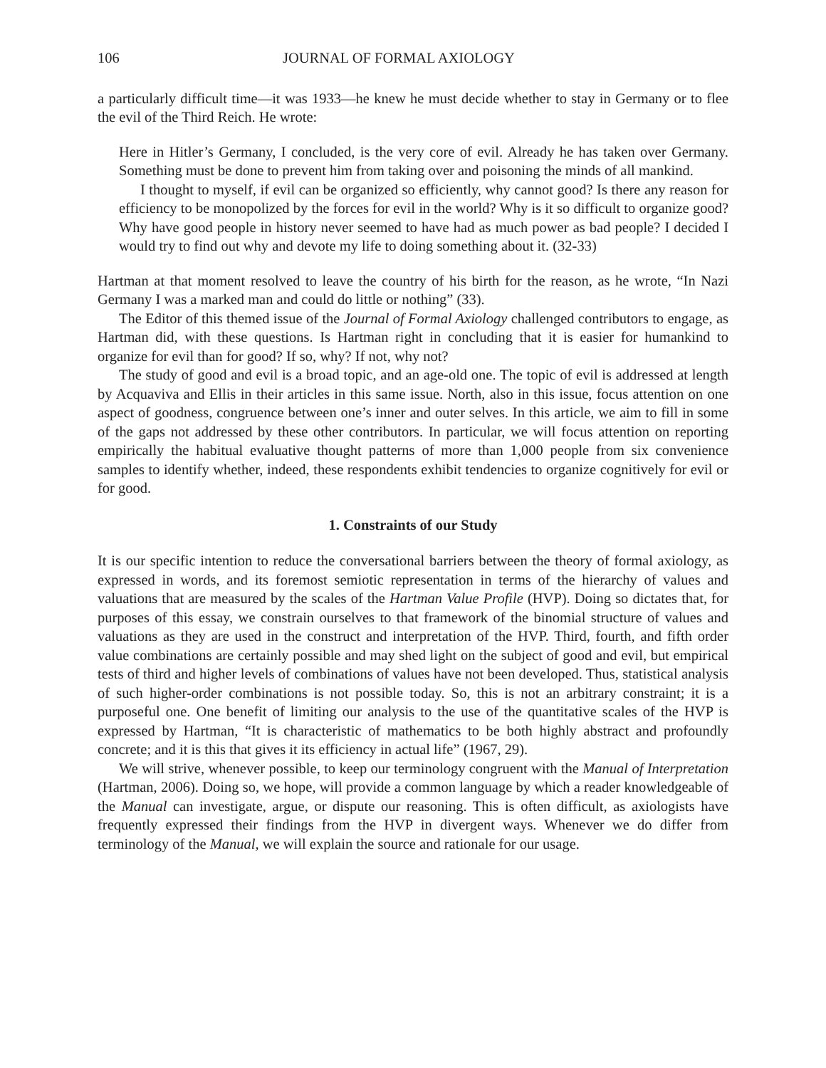106 JOURNAL OF FORMAL AXIOLOGY
a particularly difficult time—it was 1933—he knew he must decide whether to stay in Germany or to flee the evil of the Third Reich. He wrote:
Here in Hitler’s Germany, I concluded, is the very core of evil. Already he has taken over Germany. Something must be done to prevent him from taking over and poisoning the minds of all mankind.
I thought to myself, if evil can be organized so efficiently, why cannot good? Is there any reason for efficiency to be monopolized by the forces for evil in the world? Why is it so difficult to organize good? Why have good people in history never seemed to have had as much power as bad people? I decided I would try to find out why and devote my life to doing something about it. (32-33)
Hartman at that moment resolved to leave the country of his birth for the reason, as he wrote, “In Nazi Germany I was a marked man and could do little or nothing” (33).
The Editor of this themed issue of the Journal of Formal Axiology challenged contributors to engage, as Hartman did, with these questions. Is Hartman right in concluding that it is easier for humankind to organize for evil than for good? If so, why? If not, why not?
The study of good and evil is a broad topic, and an age-old one. The topic of evil is addressed at length by Acquaviva and Ellis in their articles in this same issue. North, also in this issue, focus attention on one aspect of goodness, congruence between one’s inner and outer selves. In this article, we aim to fill in some of the gaps not addressed by these other contributors. In particular, we will focus attention on reporting empirically the habitual evaluative thought patterns of more than 1,000 people from six convenience samples to identify whether, indeed, these respondents exhibit tendencies to organize cognitively for evil or for good.
1. Constraints of our Study
It is our specific intention to reduce the conversational barriers between the theory of formal axiology, as expressed in words, and its foremost semiotic representation in terms of the hierarchy of values and valuations that are measured by the scales of the Hartman Value Profile (HVP). Doing so dictates that, for purposes of this essay, we constrain ourselves to that framework of the binomial structure of values and valuations as they are used in the construct and interpretation of the HVP. Third, fourth, and fifth order value combinations are certainly possible and may shed light on the subject of good and evil, but empirical tests of third and higher levels of combinations of values have not been developed. Thus, statistical analysis of such higher-order combinations is not possible today. So, this is not an arbitrary constraint; it is a purposeful one. One benefit of limiting our analysis to the use of the quantitative scales of the HVP is expressed by Hartman, “It is characteristic of mathematics to be both highly abstract and profoundly concrete; and it is this that gives it its efficiency in actual life” (1967, 29).
We will strive, whenever possible, to keep our terminology congruent with the Manual of Interpretation (Hartman, 2006). Doing so, we hope, will provide a common language by which a reader knowledgeable of the Manual can investigate, argue, or dispute our reasoning. This is often difficult, as axiologists have frequently expressed their findings from the HVP in divergent ways. Whenever we do differ from terminology of the Manual, we will explain the source and rationale for our usage.